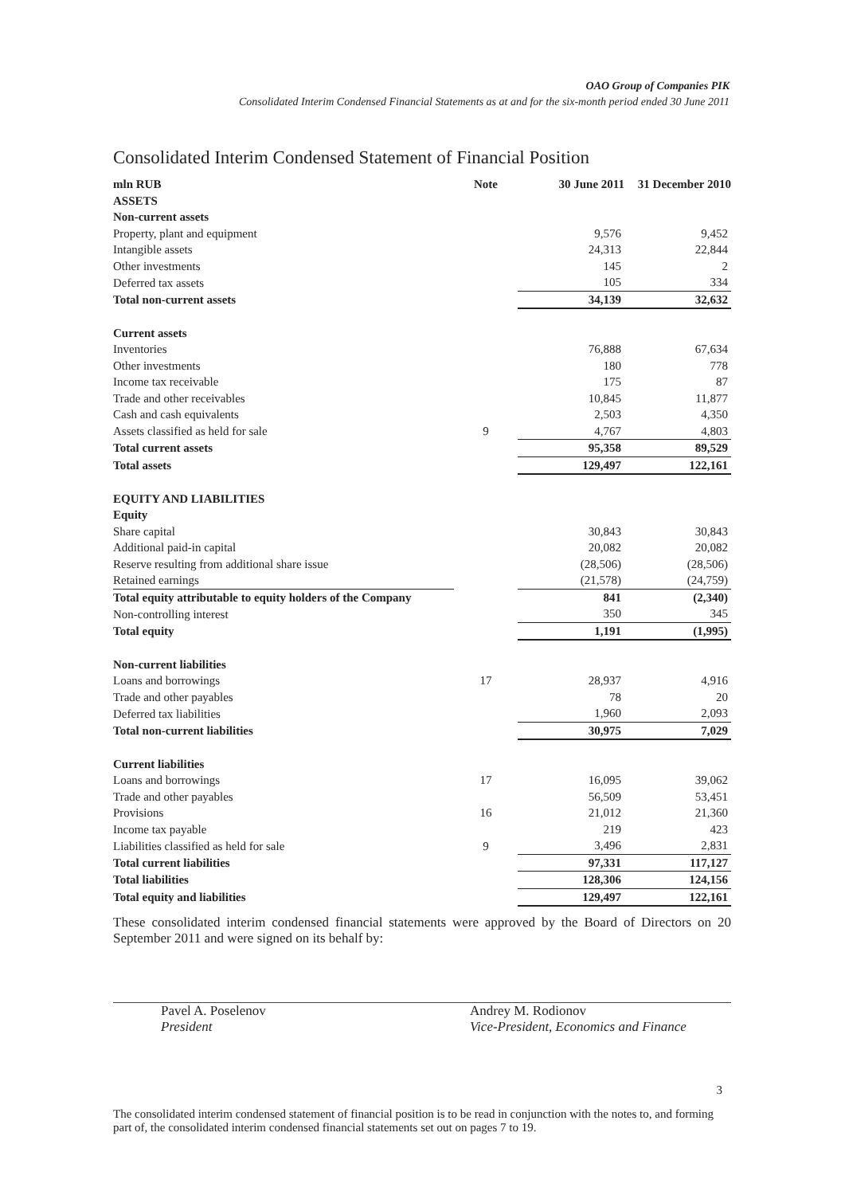OAO Group of Companies PIK
Consolidated Interim Condensed Financial Statements as at and for the six-month period ended 30 June 2011
Consolidated Interim Condensed Statement of Financial Position
| mln RUB | Note | 30 June 2011 | 31 December 2010 |
| --- | --- | --- | --- |
| ASSETS | | | |
| Non-current assets | | | |
| Property, plant and equipment | | 9,576 | 9,452 |
| Intangible assets | | 24,313 | 22,844 |
| Other investments | | 145 | 2 |
| Deferred tax assets | | 105 | 334 |
| Total non-current assets | | 34,139 | 32,632 |
| Current assets | | | |
| Inventories | | 76,888 | 67,634 |
| Other investments | | 180 | 778 |
| Income tax receivable | | 175 | 87 |
| Trade and other receivables | | 10,845 | 11,877 |
| Cash and cash equivalents | | 2,503 | 4,350 |
| Assets classified as held for sale | 9 | 4,767 | 4,803 |
| Total current assets | | 95,358 | 89,529 |
| Total assets | | 129,497 | 122,161 |
| EQUITY AND LIABILITIES | | | |
| Equity | | | |
| Share capital | | 30,843 | 30,843 |
| Additional paid-in capital | | 20,082 | 20,082 |
| Reserve resulting from additional share issue | | (28,506) | (28,506) |
| Retained earnings | | (21,578) | (24,759) |
| Total equity attributable to equity holders of the Company | | 841 | (2,340) |
| Non-controlling interest | | 350 | 345 |
| Total equity | | 1,191 | (1,995) |
| Non-current liabilities | | | |
| Loans and borrowings | 17 | 28,937 | 4,916 |
| Trade and other payables | | 78 | 20 |
| Deferred tax liabilities | | 1,960 | 2,093 |
| Total non-current liabilities | | 30,975 | 7,029 |
| Current liabilities | | | |
| Loans and borrowings | 17 | 16,095 | 39,062 |
| Trade and other payables | | 56,509 | 53,451 |
| Provisions | 16 | 21,012 | 21,360 |
| Income tax payable | | 219 | 423 |
| Liabilities classified as held for sale | 9 | 3,496 | 2,831 |
| Total current liabilities | | 97,331 | 117,127 |
| Total liabilities | | 128,306 | 124,156 |
| Total equity and liabilities | | 129,497 | 122,161 |
These consolidated interim condensed financial statements were approved by the Board of Directors on 20 September 2011 and were signed on its behalf by:
Pavel A. Poselenov
President
Andrey M. Rodionov
Vice-President, Economics and Finance
3
The consolidated interim condensed statement of financial position is to be read in conjunction with the notes to, and forming part of, the consolidated interim condensed financial statements set out on pages 7 to 19.